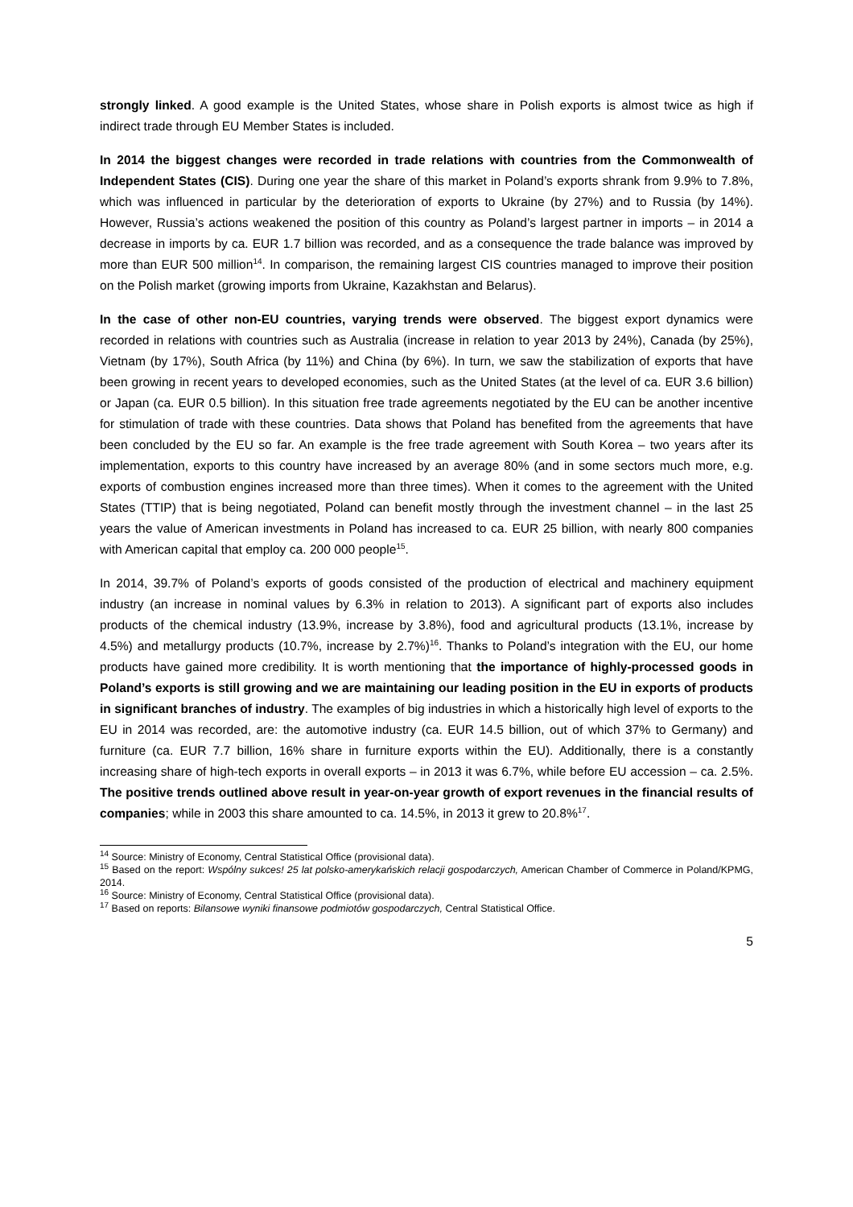strongly linked. A good example is the United States, whose share in Polish exports is almost twice as high if indirect trade through EU Member States is included.
In 2014 the biggest changes were recorded in trade relations with countries from the Commonwealth of Independent States (CIS). During one year the share of this market in Poland’s exports shrank from 9.9% to 7.8%, which was influenced in particular by the deterioration of exports to Ukraine (by 27%) and to Russia (by 14%). However, Russia’s actions weakened the position of this country as Poland’s largest partner in imports – in 2014 a decrease in imports by ca. EUR 1.7 billion was recorded, and as a consequence the trade balance was improved by more than EUR 500 million<sup>14</sup>. In comparison, the remaining largest CIS countries managed to improve their position on the Polish market (growing imports from Ukraine, Kazakhstan and Belarus).
In the case of other non-EU countries, varying trends were observed. The biggest export dynamics were recorded in relations with countries such as Australia (increase in relation to year 2013 by 24%), Canada (by 25%), Vietnam (by 17%), South Africa (by 11%) and China (by 6%). In turn, we saw the stabilization of exports that have been growing in recent years to developed economies, such as the United States (at the level of ca. EUR 3.6 billion) or Japan (ca. EUR 0.5 billion). In this situation free trade agreements negotiated by the EU can be another incentive for stimulation of trade with these countries. Data shows that Poland has benefited from the agreements that have been concluded by the EU so far. An example is the free trade agreement with South Korea – two years after its implementation, exports to this country have increased by an average 80% (and in some sectors much more, e.g. exports of combustion engines increased more than three times). When it comes to the agreement with the United States (TTIP) that is being negotiated, Poland can benefit mostly through the investment channel – in the last 25 years the value of American investments in Poland has increased to ca. EUR 25 billion, with nearly 800 companies with American capital that employ ca. 200 000 people<sup>15</sup>.
In 2014, 39.7% of Poland’s exports of goods consisted of the production of electrical and machinery equipment industry (an increase in nominal values by 6.3% in relation to 2013). A significant part of exports also includes products of the chemical industry (13.9%, increase by 3.8%), food and agricultural products (13.1%, increase by 4.5%) and metallurgy products (10.7%, increase by 2.7%)<sup>16</sup>. Thanks to Poland’s integration with the EU, our home products have gained more credibility. It is worth mentioning that the importance of highly-processed goods in Poland’s exports is still growing and we are maintaining our leading position in the EU in exports of products in significant branches of industry. The examples of big industries in which a historically high level of exports to the EU in 2014 was recorded, are: the automotive industry (ca. EUR 14.5 billion, out of which 37% to Germany) and furniture (ca. EUR 7.7 billion, 16% share in furniture exports within the EU). Additionally, there is a constantly increasing share of high-tech exports in overall exports – in 2013 it was 6.7%, while before EU accession – ca. 2.5%. The positive trends outlined above result in year-on-year growth of export revenues in the financial results of companies; while in 2003 this share amounted to ca. 14.5%, in 2013 it grew to 20.8%<sup>17</sup>.
<sup>14</sup> Source: Ministry of Economy, Central Statistical Office (provisional data).
<sup>15</sup> Based on the report: Wspólny sukces! 25 lat polsko-amerykańskich relacji gospodarczych, American Chamber of Commerce in Poland/KPMG, 2014.
<sup>16</sup> Source: Ministry of Economy, Central Statistical Office (provisional data).
<sup>17</sup> Based on reports: Bilansowe wyniki finansowe podmiotów gospodarczych, Central Statistical Office.
5